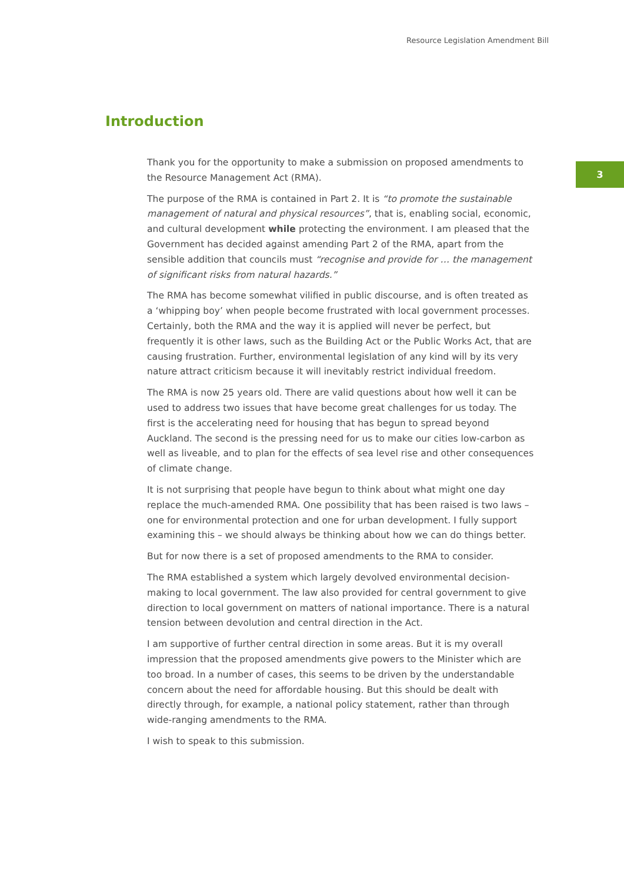Resource Legislation Amendment Bill
Introduction
3
Thank you for the opportunity to make a submission on proposed amendments to the Resource Management Act (RMA).
The purpose of the RMA is contained in Part 2. It is “to promote the sustainable management of natural and physical resources”, that is, enabling social, economic, and cultural development while protecting the environment. I am pleased that the Government has decided against amending Part 2 of the RMA, apart from the sensible addition that councils must “recognise and provide for … the management of significant risks from natural hazards.”
The RMA has become somewhat vilified in public discourse, and is often treated as a ‘whipping boy’ when people become frustrated with local government processes. Certainly, both the RMA and the way it is applied will never be perfect, but frequently it is other laws, such as the Building Act or the Public Works Act, that are causing frustration. Further, environmental legislation of any kind will by its very nature attract criticism because it will inevitably restrict individual freedom.
The RMA is now 25 years old. There are valid questions about how well it can be used to address two issues that have become great challenges for us today. The first is the accelerating need for housing that has begun to spread beyond Auckland. The second is the pressing need for us to make our cities low-carbon as well as liveable, and to plan for the effects of sea level rise and other consequences of climate change.
It is not surprising that people have begun to think about what might one day replace the much-amended RMA. One possibility that has been raised is two laws – one for environmental protection and one for urban development. I fully support examining this – we should always be thinking about how we can do things better.
But for now there is a set of proposed amendments to the RMA to consider.
The RMA established a system which largely devolved environmental decision-making to local government. The law also provided for central government to give direction to local government on matters of national importance. There is a natural tension between devolution and central direction in the Act.
I am supportive of further central direction in some areas. But it is my overall impression that the proposed amendments give powers to the Minister which are too broad. In a number of cases, this seems to be driven by the understandable concern about the need for affordable housing. But this should be dealt with directly through, for example, a national policy statement, rather than through wide-ranging amendments to the RMA.
I wish to speak to this submission.